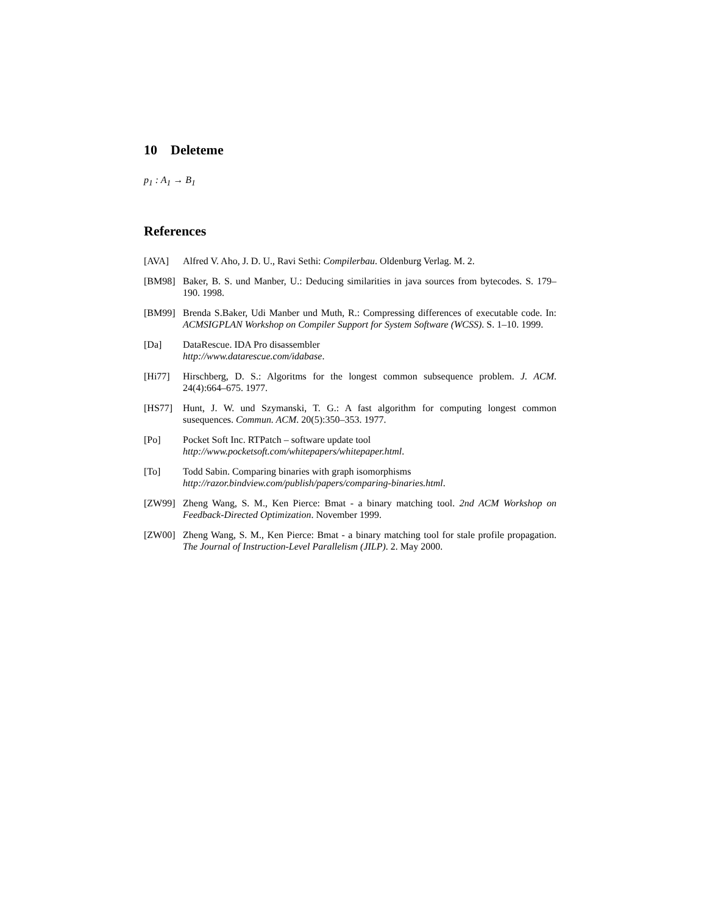10 Deleteme
p<sub>1</sub> : A<sub>1</sub> → B<sub>1</sub>
References
[AVA] Alfred V. Aho, J. D. U., Ravi Sethi: Compilerbau. Oldenburg Verlag. M. 2.
[BM98] Baker, B. S. und Manber, U.: Deducing similarities in java sources from bytecodes. S. 179–190. 1998.
[BM99] Brenda S.Baker, Udi Manber und Muth, R.: Compressing differences of executable code. In: ACMSIGPLAN Workshop on Compiler Support for System Software (WCSS). S. 1–10. 1999.
[Da] DataRescue. IDA Pro disassembler
http://www.datarescue.com/idabase.
[Hi77] Hirschberg, D. S.: Algoritms for the longest common subsequence problem. J. ACM. 24(4):664–675. 1977.
[HS77] Hunt, J. W. und Szymanski, T. G.: A fast algorithm for computing longest common susequences. Commun. ACM. 20(5):350–353. 1977.
[Po] Pocket Soft Inc. RTPatch – software update tool
http://www.pocketsoft.com/whitepapers/whitepaper.html.
[To] Todd Sabin. Comparing binaries with graph isomorphisms
http://razor.bindview.com/publish/papers/comparing-binaries.html.
[ZW99] Zheng Wang, S. M., Ken Pierce: Bmat - a binary matching tool. 2nd ACM Workshop on Feedback-Directed Optimization. November 1999.
[ZW00] Zheng Wang, S. M., Ken Pierce: Bmat - a binary matching tool for stale profile propagation. The Journal of Instruction-Level Parallelism (JILP). 2. May 2000.